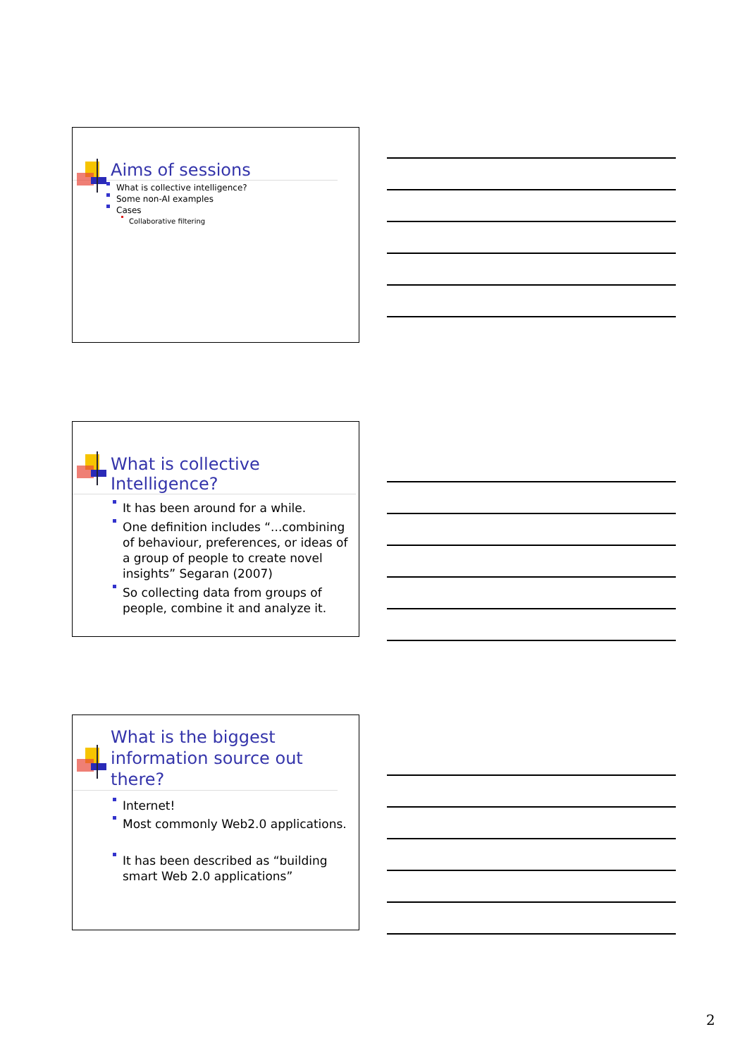Aims of sessions
What is collective intelligence?
Some non-AI examples
Cases
Collaborative filtering
What is collective Intelligence?
It has been around for a while.
One definition includes “...combining of behaviour, preferences, or ideas of a group of people to create novel insights” Segaran (2007)
So collecting data from groups of people, combine it and analyze it.
What is the biggest information source out there?
Internet!
Most commonly Web2.0 applications.
It has been described as “building smart Web 2.0 applications”
2